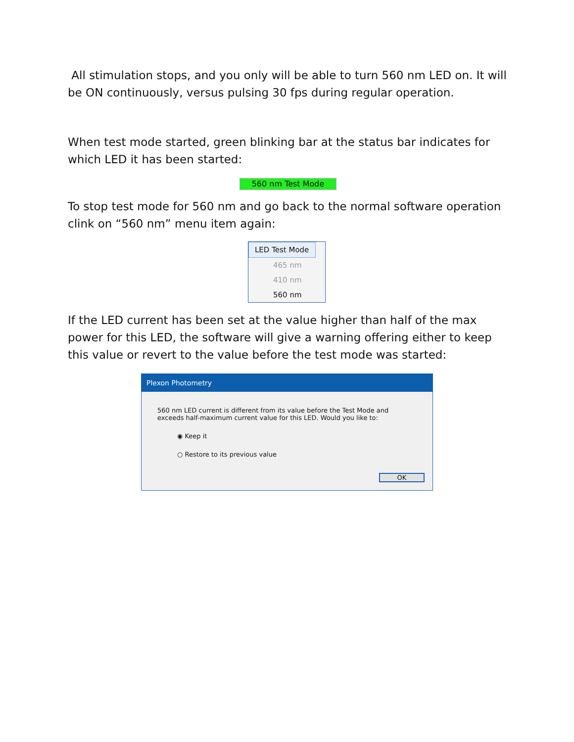All stimulation stops, and you only will be able to turn 560 nm LED on. It will be ON continuously, versus pulsing 30 fps during regular operation.
When test mode started, green blinking bar at the status bar indicates for which LED it has been started:
560 nm Test Mode
To stop test mode for 560 nm and go back to the normal software operation clink on “560 nm” menu item again:
LED Test Mode
465 nm
410 nm
560 nm
If the LED current has been set at the value higher than half of the max power for this LED, the software will give a warning offering either to keep this value or revert to the value before the test mode was started:
Plexon Photometry
560 nm LED current is different from its value before the Test Mode and exceeds half-maximum current value for this LED. Would you like to:
◉ Keep it
○ Restore to its previous value
OK